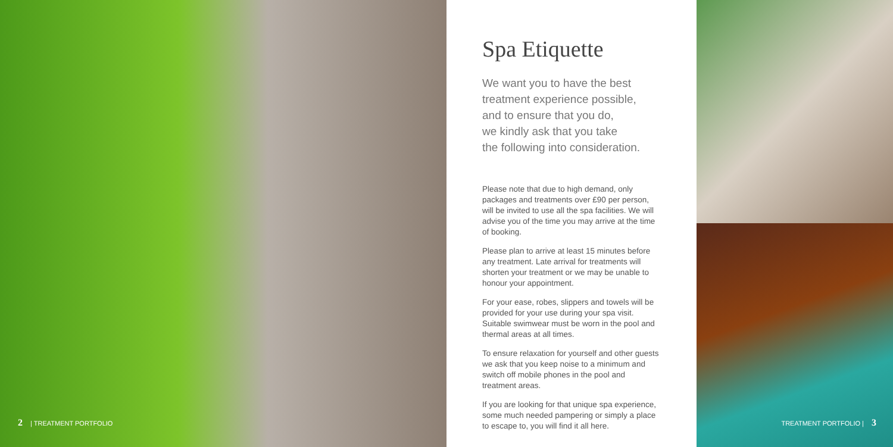2 | TREATMENT PORTFOLIO
Spa Etiquette
We want you to have the best
treatment experience possible,
and to ensure that you do,
we kindly ask that you take
the following into consideration.
Please note that due to high demand, only packages and treatments over £90 per person, will be invited to use all the spa facilities. We will advise you of the time you may arrive at the time of booking.
Please plan to arrive at least 15 minutes before any treatment. Late arrival for treatments will shorten your treatment or we may be unable to honour your appointment.
For your ease, robes, slippers and towels will be provided for your use during your spa visit. Suitable swimwear must be worn in the pool and thermal areas at all times.
To ensure relaxation for yourself and other guests we ask that you keep noise to a minimum and switch off mobile phones in the pool and treatment areas.
If you are looking for that unique spa experience, some much needed pampering or simply a place to escape to, you will find it all here.
TREATMENT PORTFOLIO | 3